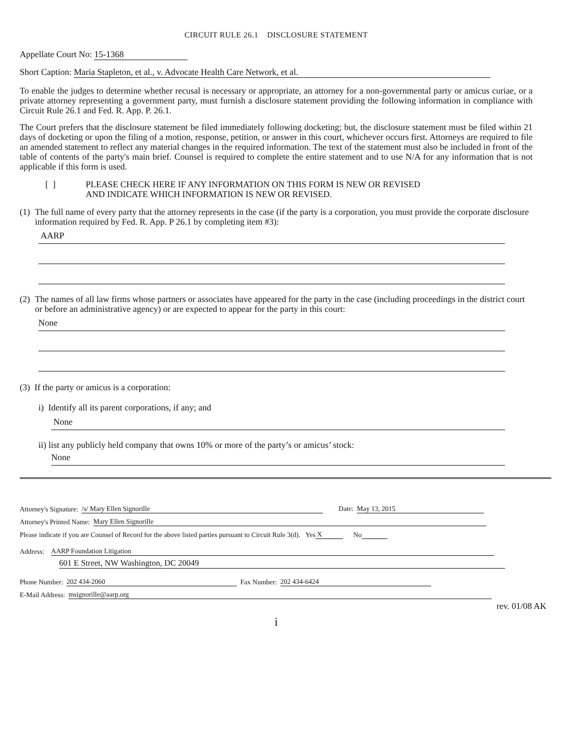CIRCUIT RULE 26.1 DISCLOSURE STATEMENT
Appellate Court No: 15-1368
Short Caption: Maria Stapleton, et al., v. Advocate Health Care Network, et al.
To enable the judges to determine whether recusal is necessary or appropriate, an attorney for a non-governmental party or amicus curiae, or a private attorney representing a government party, must furnish a disclosure statement providing the following information in compliance with Circuit Rule 26.1 and Fed. R. App. P. 26.1.
The Court prefers that the disclosure statement be filed immediately following docketing; but, the disclosure statement must be filed within 21 days of docketing or upon the filing of a motion, response, petition, or answer in this court, whichever occurs first. Attorneys are required to file an amended statement to reflect any material changes in the required information. The text of the statement must also be included in front of the table of contents of the party's main brief. Counsel is required to complete the entire statement and to use N/A for any information that is not applicable if this form is used.
[ ] PLEASE CHECK HERE IF ANY INFORMATION ON THIS FORM IS NEW OR REVISED
AND INDICATE WHICH INFORMATION IS NEW OR REVISED.
(1) The full name of every party that the attorney represents in the case (if the party is a corporation, you must provide the corporate disclosure information required by Fed. R. App. P 26.1 by completing item #3):
AARP
(2) The names of all law firms whose partners or associates have appeared for the party in the case (including proceedings in the district court or before an administrative agency) or are expected to appear for the party in this court:
None
(3) If the party or amicus is a corporation:
i) Identify all its parent corporations, if any; and
None
ii) list any publicly held company that owns 10% or more of the party’s or amicus’ stock:
None
Attorney's Signature: /s/ Mary Ellen Signorille Date: May 13, 2015
Attorney's Printed Name: Mary Ellen Signorille
Please indicate if you are Counsel of Record for the above listed parties pursuant to Circuit Rule 3(d). Yes X No
Address: AARP Foundation Litigation
601 E Street, NW Washington, DC 20049
Phone Number: 202 434-2060 Fax Number: 202 434-6424
E-Mail Address: msignorille@aarp.org
rev. 01/08 AK
i